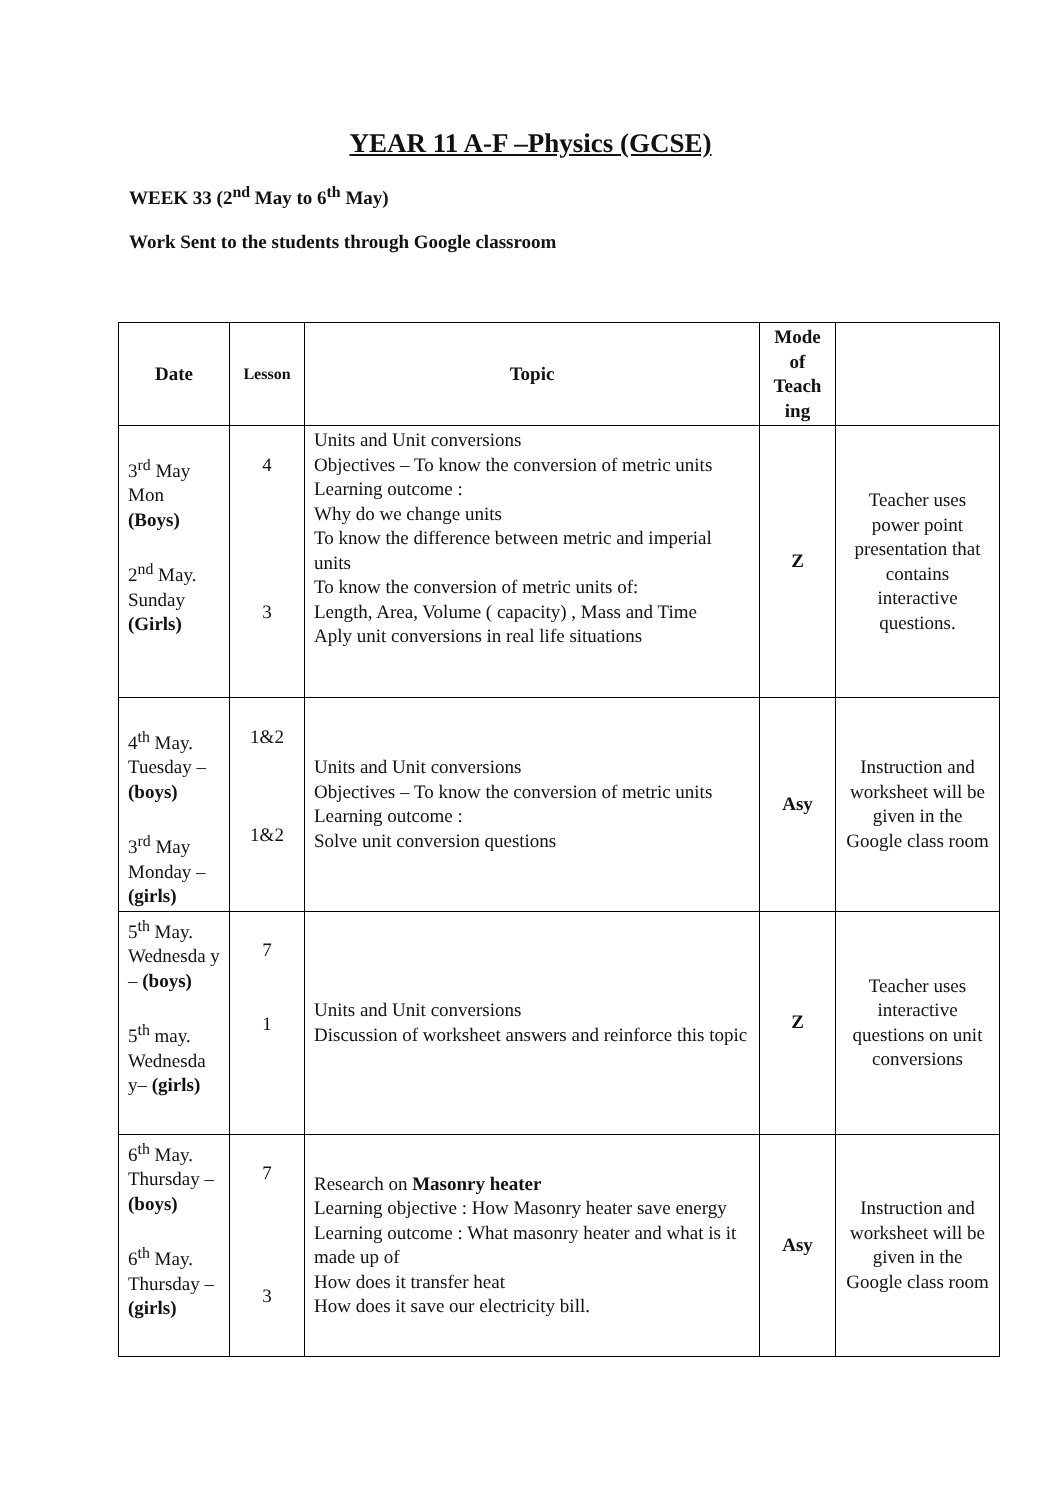YEAR 11 A-F –Physics (GCSE)
WEEK 33 (2<sup>nd</sup> May to 6<sup>th</sup> May)
Work Sent to the students through Google classroom
| Date | Lesson | Topic | Mode of Teach ing | |
| --- | --- | --- | --- | --- |
| 3<sup>rd</sup> May Mon (Boys) 2<sup>nd</sup> May. Sunday (Girls) | 4 3 | Units and Unit conversions Objectives – To know the conversion of metric units Learning outcome : Why do we change units To know the difference between metric and imperial units To know the conversion of metric units of: Length, Area, Volume ( capacity) , Mass and Time Aply unit conversions in real life situations | Z | Teacher uses power point presentation that contains interactive questions. |
| 4<sup>th</sup> May. Tuesday – (boys) 3<sup>rd</sup> May Monday – (girls) | 1&2 1&2 | Units and Unit conversions Objectives – To know the conversion of metric units Learning outcome : Solve unit conversion questions | Asy | Instruction and worksheet will be given in the Google class room |
| 5<sup>th</sup> May. Wednesda y – (boys) 5<sup>th</sup> may. Wednesda y– (girls) | 7 1 | Units and Unit conversions Discussion of worksheet answers and reinforce this topic | Z | Teacher uses interactive questions on unit conversions |
| 6<sup>th</sup> May. Thursday – (boys) 6<sup>th</sup> May. Thursday – (girls) | 7 3 | Research on Masonry heater Learning objective : How Masonry heater save energy Learning outcome : What masonry heater and what is it made up of How does it transfer heat How does it save our electricity bill. | Asy | Instruction and worksheet will be given in the Google class room |